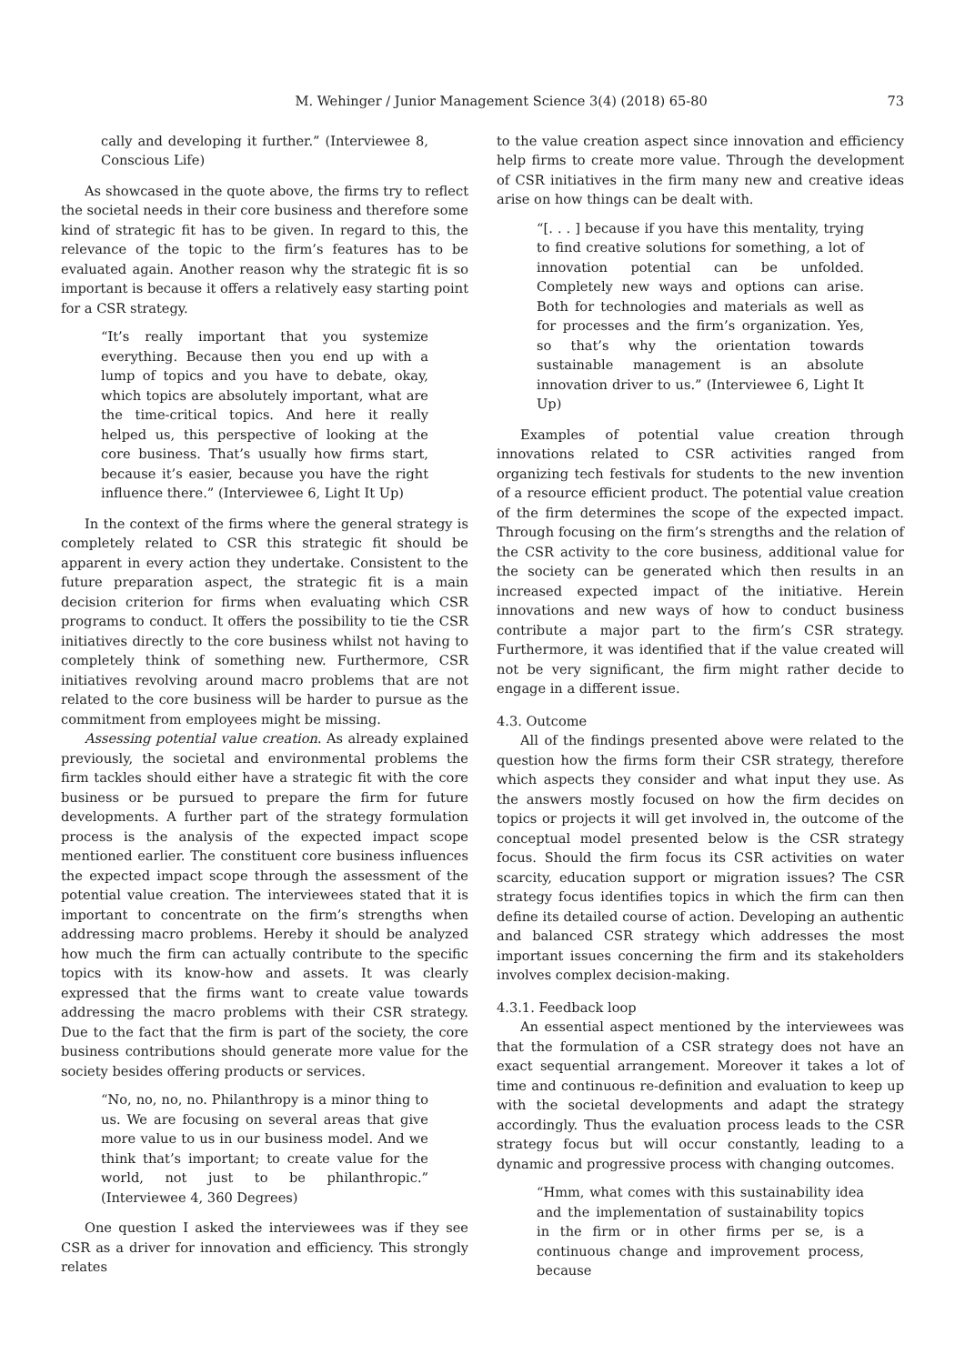M. Wehinger / Junior Management Science 3(4) (2018) 65-80 73
cally and developing it further.” (Interviewee 8, Conscious Life)
As showcased in the quote above, the firms try to reflect the societal needs in their core business and therefore some kind of strategic fit has to be given. In regard to this, the relevance of the topic to the firm’s features has to be evaluated again. Another reason why the strategic fit is so important is because it offers a relatively easy starting point for a CSR strategy.
“It’s really important that you systemize everything. Because then you end up with a lump of topics and you have to debate, okay, which topics are absolutely important, what are the time-critical topics. And here it really helped us, this perspective of looking at the core business. That’s usually how firms start, because it’s easier, because you have the right influence there.” (Interviewee 6, Light It Up)
In the context of the firms where the general strategy is completely related to CSR this strategic fit should be apparent in every action they undertake. Consistent to the future preparation aspect, the strategic fit is a main decision criterion for firms when evaluating which CSR programs to conduct. It offers the possibility to tie the CSR initiatives directly to the core business whilst not having to completely think of something new. Furthermore, CSR initiatives revolving around macro problems that are not related to the core business will be harder to pursue as the commitment from employees might be missing.
Assessing potential value creation. As already explained previously, the societal and environmental problems the firm tackles should either have a strategic fit with the core business or be pursued to prepare the firm for future developments. A further part of the strategy formulation process is the analysis of the expected impact scope mentioned earlier. The constituent core business influences the expected impact scope through the assessment of the potential value creation. The interviewees stated that it is important to concentrate on the firm’s strengths when addressing macro problems. Hereby it should be analyzed how much the firm can actually contribute to the specific topics with its know-how and assets. It was clearly expressed that the firms want to create value towards addressing the macro problems with their CSR strategy. Due to the fact that the firm is part of the society, the core business contributions should generate more value for the society besides offering products or services.
“No, no, no, no. Philanthropy is a minor thing to us. We are focusing on several areas that give more value to us in our business model. And we think that’s important; to create value for the world, not just to be philanthropic.” (Interviewee 4, 360 Degrees)
One question I asked the interviewees was if they see CSR as a driver for innovation and efficiency. This strongly relates
to the value creation aspect since innovation and efficiency help firms to create more value. Through the development of CSR initiatives in the firm many new and creative ideas arise on how things can be dealt with.
“[. . . ] because if you have this mentality, trying to find creative solutions for something, a lot of innovation potential can be unfolded. Completely new ways and options can arise. Both for technologies and materials as well as for processes and the firm’s organization. Yes, so that’s why the orientation towards sustainable management is an absolute innovation driver to us.” (Interviewee 6, Light It Up)
Examples of potential value creation through innovations related to CSR activities ranged from organizing tech festivals for students to the new invention of a resource efficient product. The potential value creation of the firm determines the scope of the expected impact. Through focusing on the firm’s strengths and the relation of the CSR activity to the core business, additional value for the society can be generated which then results in an increased expected impact of the initiative. Herein innovations and new ways of how to conduct business contribute a major part to the firm’s CSR strategy. Furthermore, it was identified that if the value created will not be very significant, the firm might rather decide to engage in a different issue.
4.3. Outcome
All of the findings presented above were related to the question how the firms form their CSR strategy, therefore which aspects they consider and what input they use. As the answers mostly focused on how the firm decides on topics or projects it will get involved in, the outcome of the conceptual model presented below is the CSR strategy focus. Should the firm focus its CSR activities on water scarcity, education support or migration issues? The CSR strategy focus identifies topics in which the firm can then define its detailed course of action. Developing an authentic and balanced CSR strategy which addresses the most important issues concerning the firm and its stakeholders involves complex decision-making.
4.3.1. Feedback loop
An essential aspect mentioned by the interviewees was that the formulation of a CSR strategy does not have an exact sequential arrangement. Moreover it takes a lot of time and continuous re-definition and evaluation to keep up with the societal developments and adapt the strategy accordingly. Thus the evaluation process leads to the CSR strategy focus but will occur constantly, leading to a dynamic and progressive process with changing outcomes.
“Hmm, what comes with this sustainability idea and the implementation of sustainability topics in the firm or in other firms per se, is a continuous change and improvement process, because